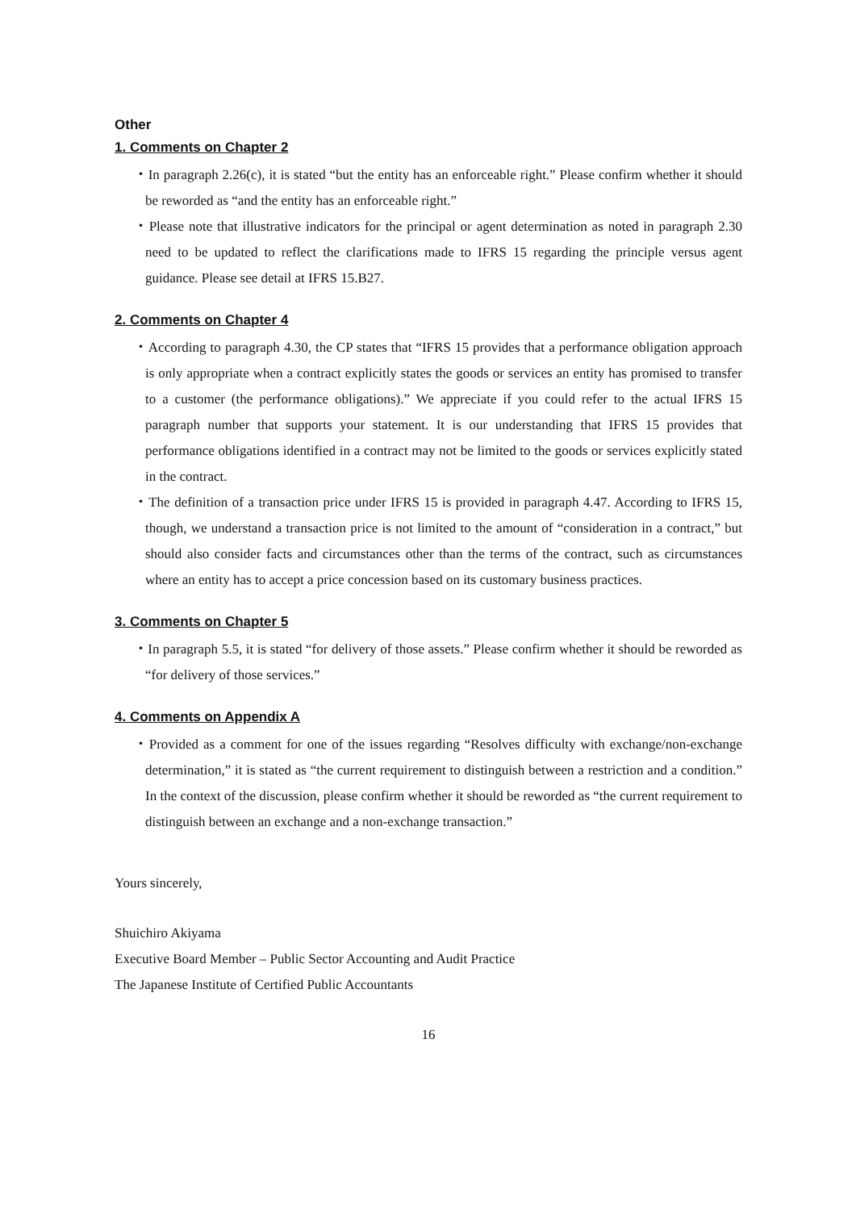Other
1. Comments on Chapter 2
・In paragraph 2.26(c), it is stated “but the entity has an enforceable right.” Please confirm whether it should be reworded as “and the entity has an enforceable right.”
・Please note that illustrative indicators for the principal or agent determination as noted in paragraph 2.30 need to be updated to reflect the clarifications made to IFRS 15 regarding the principle versus agent guidance. Please see detail at IFRS 15.B27.
2. Comments on Chapter 4
・According to paragraph 4.30, the CP states that “IFRS 15 provides that a performance obligation approach is only appropriate when a contract explicitly states the goods or services an entity has promised to transfer to a customer (the performance obligations).” We appreciate if you could refer to the actual IFRS 15 paragraph number that supports your statement. It is our understanding that IFRS 15 provides that performance obligations identified in a contract may not be limited to the goods or services explicitly stated in the contract.
・The definition of a transaction price under IFRS 15 is provided in paragraph 4.47. According to IFRS 15, though, we understand a transaction price is not limited to the amount of “consideration in a contract,” but should also consider facts and circumstances other than the terms of the contract, such as circumstances where an entity has to accept a price concession based on its customary business practices.
3. Comments on Chapter 5
・In paragraph 5.5, it is stated “for delivery of those assets.” Please confirm whether it should be reworded as “for delivery of those services.”
4. Comments on Appendix A
・Provided as a comment for one of the issues regarding “Resolves difficulty with exchange/non-exchange determination,” it is stated as “the current requirement to distinguish between a restriction and a condition.” In the context of the discussion, please confirm whether it should be reworded as “the current requirement to distinguish between an exchange and a non-exchange transaction.”
Yours sincerely,
Shuichiro Akiyama
Executive Board Member – Public Sector Accounting and Audit Practice
The Japanese Institute of Certified Public Accountants
16